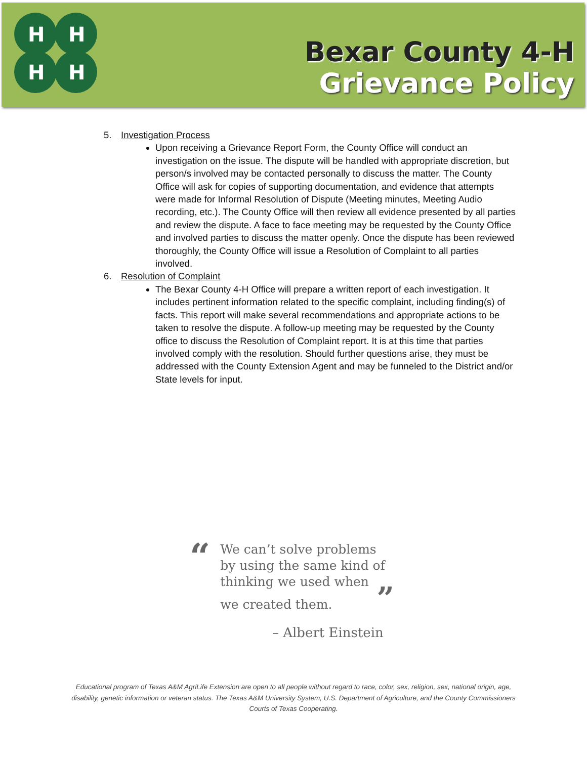H
H
H
H
Bexar County 4-H
Grievance Policy
5. Investigation Process
Upon receiving a Grievance Report Form, the County Office will conduct an investigation on the issue. The dispute will be handled with appropriate discretion, but person/s involved may be contacted personally to discuss the matter. The County Office will ask for copies of supporting documentation, and evidence that attempts were made for Informal Resolution of Dispute (Meeting minutes, Meeting Audio recording, etc.). The County Office will then review all evidence presented by all parties and review the dispute. A face to face meeting may be requested by the County Office and involved parties to discuss the matter openly. Once the dispute has been reviewed thoroughly, the County Office will issue a Resolution of Complaint to all parties involved.
6. Resolution of Complaint
The Bexar County 4-H Office will prepare a written report of each investigation. It includes pertinent information related to the specific complaint, including finding(s) of facts. This report will make several recommendations and appropriate actions to be taken to resolve the dispute. A follow-up meeting may be requested by the County office to discuss the Resolution of Complaint report. It is at this time that parties involved comply with the resolution. Should further questions arise, they must be addressed with the County Extension Agent and may be funneled to the District and/or State levels for input.
“
We can’t solve problems
by using the same kind of
thinking we used when
we created them. ”
– Albert Einstein
Educational program of Texas A&M AgriLife Extension are open to all people without regard to race, color, sex, religion, sex, national origin, age, disability, genetic information or veteran status. The Texas A&M University System, U.S. Department of Agriculture, and the County Commissioners Courts of Texas Cooperating.